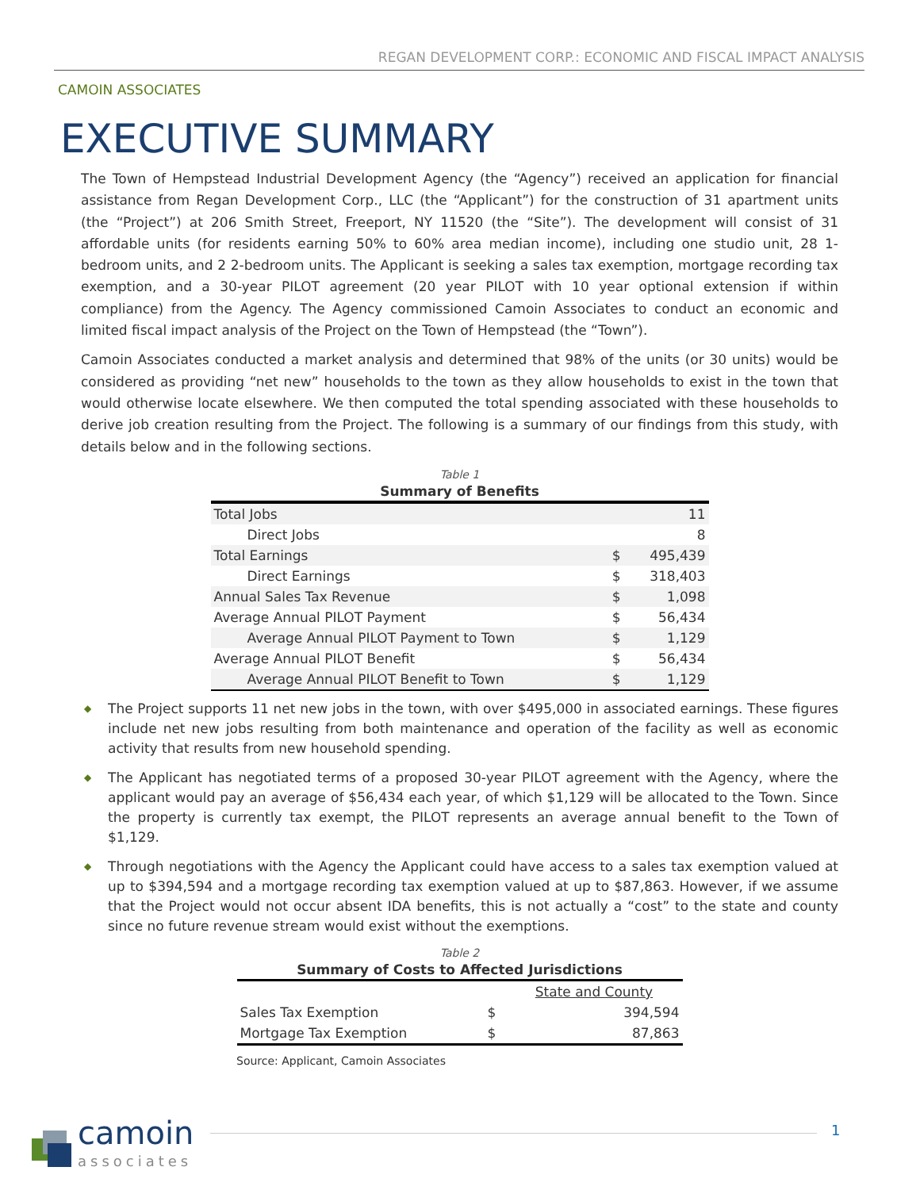REGAN DEVELOPMENT CORP.: ECONOMIC AND FISCAL IMPACT ANALYSIS
CAMOIN ASSOCIATES
EXECUTIVE SUMMARY
The Town of Hempstead Industrial Development Agency (the “Agency”) received an application for financial assistance from Regan Development Corp., LLC (the “Applicant”) for the construction of 31 apartment units (the “Project”) at 206 Smith Street, Freeport, NY 11520 (the “Site”). The development will consist of 31 affordable units (for residents earning 50% to 60% area median income), including one studio unit, 28 1-bedroom units, and 2 2-bedroom units. The Applicant is seeking a sales tax exemption, mortgage recording tax exemption, and a 30-year PILOT agreement (20 year PILOT with 10 year optional extension if within compliance) from the Agency. The Agency commissioned Camoin Associates to conduct an economic and limited fiscal impact analysis of the Project on the Town of Hempstead (the “Town”).
Camoin Associates conducted a market analysis and determined that 98% of the units (or 30 units) would be considered as providing “net new” households to the town as they allow households to exist in the town that would otherwise locate elsewhere. We then computed the total spending associated with these households to derive job creation resulting from the Project. The following is a summary of our findings from this study, with details below and in the following sections.
Table 1
Summary of Benefits
| Total Jobs | | 11 |
| Direct Jobs | | 8 |
| Total Earnings | $ | 495,439 |
| Direct Earnings | $ | 318,403 |
| Annual Sales Tax Revenue | $ | 1,098 |
| Average Annual PILOT Payment | $ | 56,434 |
| Average Annual PILOT Payment to Town | $ | 1,129 |
| Average Annual PILOT Benefit | $ | 56,434 |
| Average Annual PILOT Benefit to Town | $ | 1,129 |
◆ The Project supports 11 net new jobs in the town, with over $495,000 in associated earnings. These figures include net new jobs resulting from both maintenance and operation of the facility as well as economic activity that results from new household spending.
◆ The Applicant has negotiated terms of a proposed 30-year PILOT agreement with the Agency, where the applicant would pay an average of $56,434 each year, of which $1,129 will be allocated to the Town. Since the property is currently tax exempt, the PILOT represents an average annual benefit to the Town of $1,129.
◆ Through negotiations with the Agency the Applicant could have access to a sales tax exemption valued at up to $394,594 and a mortgage recording tax exemption valued at up to $87,863. However, if we assume that the Project would not occur absent IDA benefits, this is not actually a “cost” to the state and county since no future revenue stream would exist without the exemptions.
Table 2
Summary of Costs to Affected Jurisdictions
| | | State and County |
| Sales Tax Exemption | $ | 394,594 |
| Mortgage Tax Exemption | $ | 87,863 |
Source: Applicant, Camoin Associates
camoin
associates
1